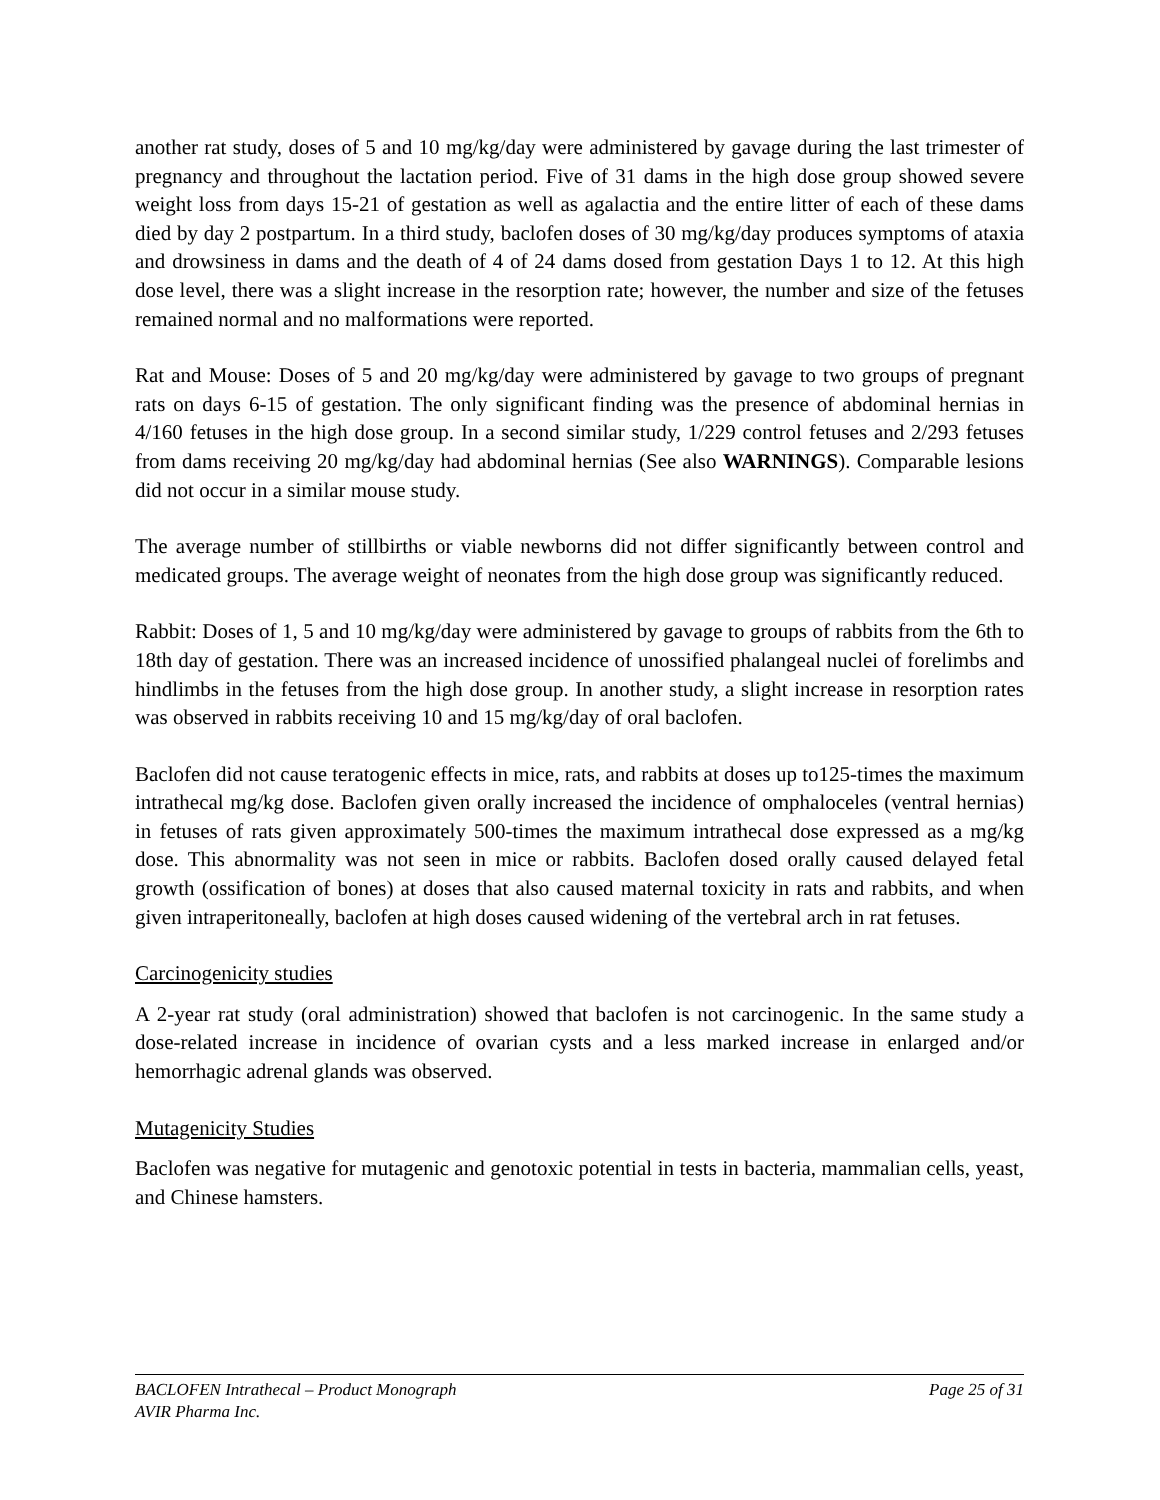another rat study, doses of 5 and 10 mg/kg/day were administered by gavage during the last trimester of pregnancy and throughout the lactation period. Five of 31 dams in the high dose group showed severe weight loss from days 15-21 of gestation as well as agalactia and the entire litter of each of these dams died by day 2 postpartum. In a third study, baclofen doses of 30 mg/kg/day produces symptoms of ataxia and drowsiness in dams and the death of 4 of 24 dams dosed from gestation Days 1 to 12. At this high dose level, there was a slight increase in the resorption rate; however, the number and size of the fetuses remained normal and no malformations were reported.
Rat and Mouse: Doses of 5 and 20 mg/kg/day were administered by gavage to two groups of pregnant rats on days 6-15 of gestation. The only significant finding was the presence of abdominal hernias in 4/160 fetuses in the high dose group. In a second similar study, 1/229 control fetuses and 2/293 fetuses from dams receiving 20 mg/kg/day had abdominal hernias (See also WARNINGS). Comparable lesions did not occur in a similar mouse study.
The average number of stillbirths or viable newborns did not differ significantly between control and medicated groups. The average weight of neonates from the high dose group was significantly reduced.
Rabbit: Doses of 1, 5 and 10 mg/kg/day were administered by gavage to groups of rabbits from the 6th to 18th day of gestation. There was an increased incidence of unossified phalangeal nuclei of forelimbs and hindlimbs in the fetuses from the high dose group. In another study, a slight increase in resorption rates was observed in rabbits receiving 10 and 15 mg/kg/day of oral baclofen.
Baclofen did not cause teratogenic effects in mice, rats, and rabbits at doses up to125-times the maximum intrathecal mg/kg dose. Baclofen given orally increased the incidence of omphaloceles (ventral hernias) in fetuses of rats given approximately 500-times the maximum intrathecal dose expressed as a mg/kg dose. This abnormality was not seen in mice or rabbits. Baclofen dosed orally caused delayed fetal growth (ossification of bones) at doses that also caused maternal toxicity in rats and rabbits, and when given intraperitoneally, baclofen at high doses caused widening of the vertebral arch in rat fetuses.
Carcinogenicity studies
A 2-year rat study (oral administration) showed that baclofen is not carcinogenic. In the same study a dose-related increase in incidence of ovarian cysts and a less marked increase in enlarged and/or hemorrhagic adrenal glands was observed.
Mutagenicity Studies
Baclofen was negative for mutagenic and genotoxic potential in tests in bacteria, mammalian cells, yeast, and Chinese hamsters.
BACLOFEN Intrathecal – Product Monograph Page 25 of 31
AVIR Pharma Inc.